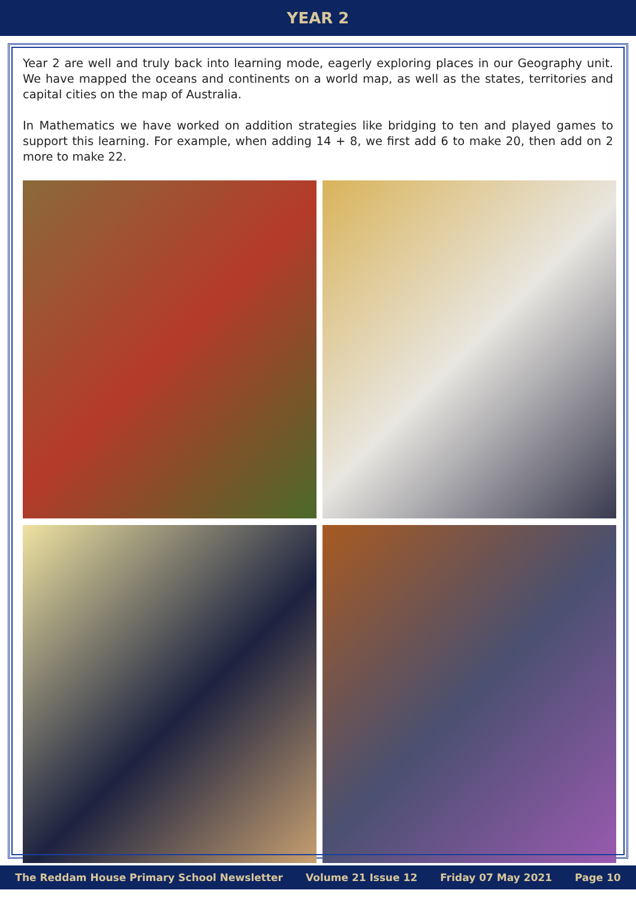YEAR 2
Year 2 are well and truly back into learning mode, eagerly exploring places in our Geography unit. We have mapped the oceans and continents on a world map, as well as the states, territories and capital cities on the map of Australia.
In Mathematics we have worked on addition strategies like bridging to ten and played games to support this learning. For example, when adding 14 + 8, we first add 6 to make 20, then add on 2 more to make 22.
The Reddam House Primary School Newsletter Volume 21 Issue 12 Friday 07 May 2021 Page 10